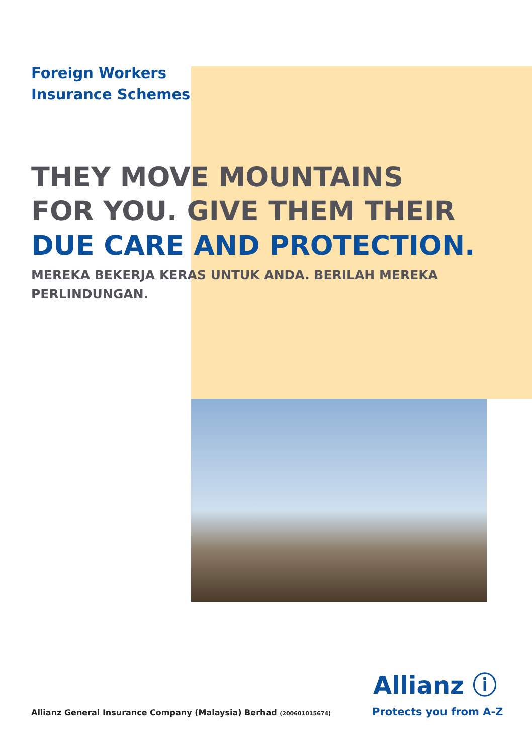Foreign Workers
Insurance Schemes
THEY MOVE MOUNTAINS
FOR YOU. GIVE THEM THEIR
DUE CARE AND PROTECTION.
MEREKA BEKERJA KERAS UNTUK ANDA. BERILAH MEREKA PERLINDUNGAN.
Allianz ⓘ
Protects you from A-Z
Allianz General Insurance Company (Malaysia) Berhad (200601015674)